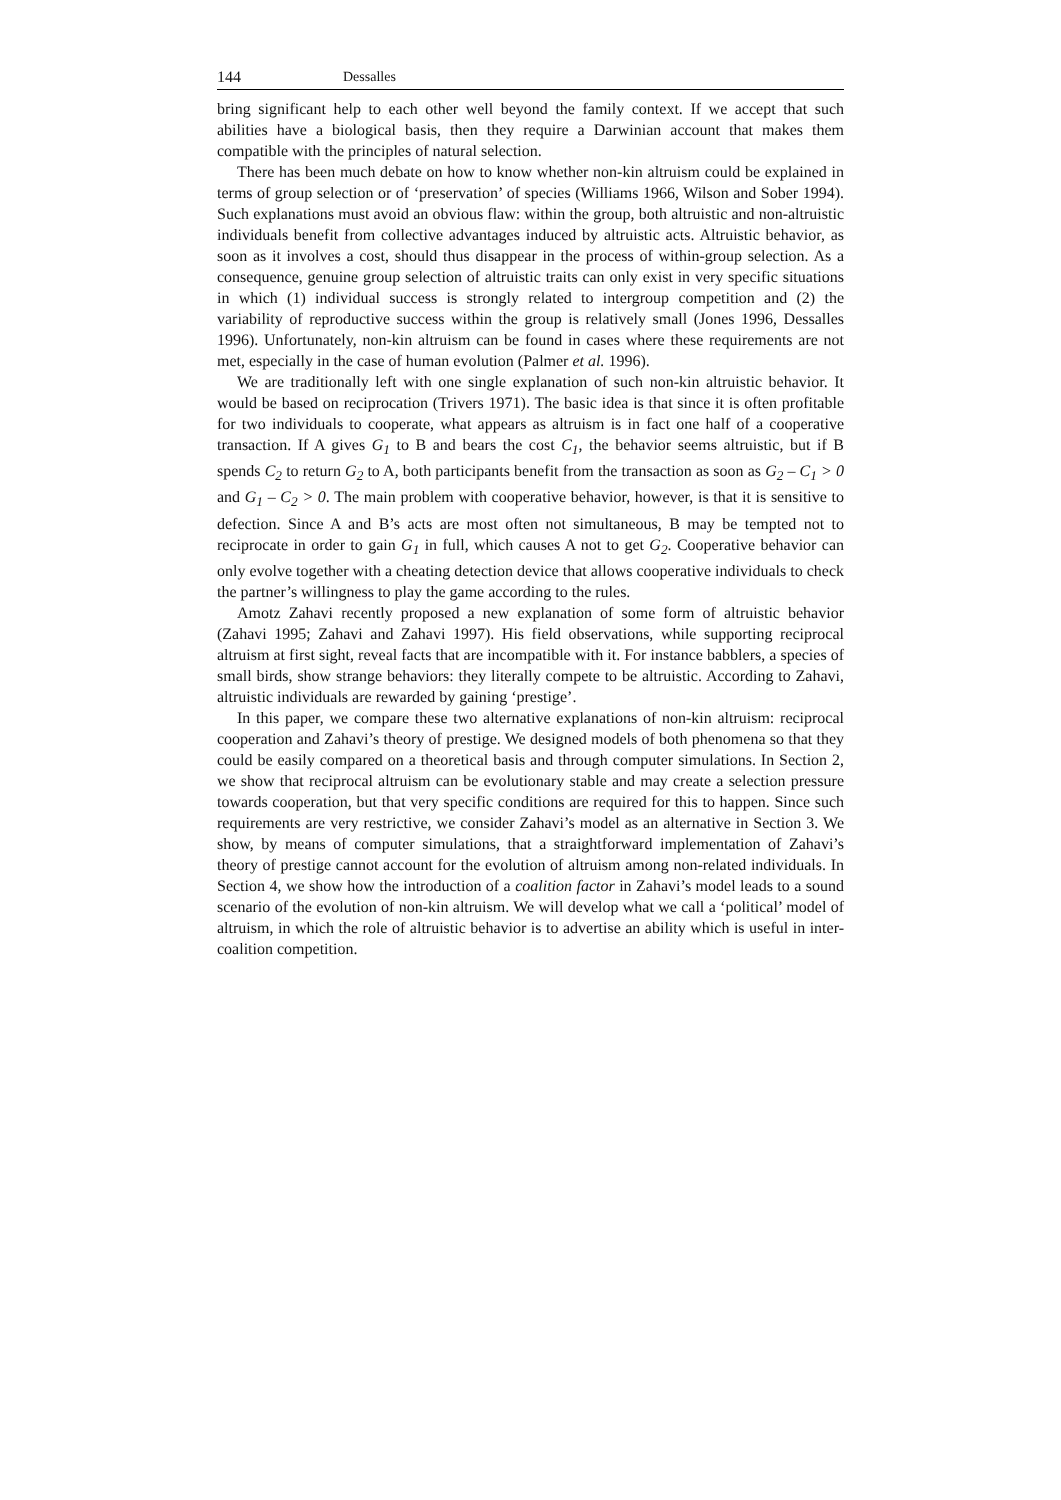144 Dessalles
bring significant help to each other well beyond the family context. If we accept that such abilities have a biological basis, then they require a Darwinian account that makes them compatible with the principles of natural selection.
There has been much debate on how to know whether non-kin altruism could be explained in terms of group selection or of ‘preservation’ of species (Williams 1966, Wilson and Sober 1994). Such explanations must avoid an obvious flaw: within the group, both altruistic and non-altruistic individuals benefit from collective advantages induced by altruistic acts. Altruistic behavior, as soon as it involves a cost, should thus disappear in the process of within-group selection. As a consequence, genuine group selection of altruistic traits can only exist in very specific situations in which (1) individual success is strongly related to intergroup competition and (2) the variability of reproductive success within the group is relatively small (Jones 1996, Dessalles 1996). Unfortunately, non-kin altruism can be found in cases where these requirements are not met, especially in the case of human evolution (Palmer et al. 1996).
We are traditionally left with one single explanation of such non-kin altruistic behavior. It would be based on reciprocation (Trivers 1971). The basic idea is that since it is often profitable for two individuals to cooperate, what appears as altruism is in fact one half of a cooperative transaction. If A gives G<sub>1</sub> to B and bears the cost C<sub>1</sub>, the behavior seems altruistic, but if B spends C<sub>2</sub> to return G<sub>2</sub> to A, both participants benefit from the transaction as soon as G<sub>2</sub> – C<sub>1</sub> > 0 and G<sub>1</sub> – C<sub>2</sub> > 0. The main problem with cooperative behavior, however, is that it is sensitive to defection. Since A and B’s acts are most often not simultaneous, B may be tempted not to reciprocate in order to gain G<sub>1</sub> in full, which causes A not to get G<sub>2</sub>. Cooperative behavior can only evolve together with a cheating detection device that allows cooperative individuals to check the partner’s willingness to play the game according to the rules.
Amotz Zahavi recently proposed a new explanation of some form of altruistic behavior (Zahavi 1995; Zahavi and Zahavi 1997). His field observations, while supporting reciprocal altruism at first sight, reveal facts that are incompatible with it. For instance babblers, a species of small birds, show strange behaviors: they literally compete to be altruistic. According to Zahavi, altruistic individuals are rewarded by gaining ‘prestige’.
In this paper, we compare these two alternative explanations of non-kin altruism: reciprocal cooperation and Zahavi’s theory of prestige. We designed models of both phenomena so that they could be easily compared on a theoretical basis and through computer simulations. In Section 2, we show that reciprocal altruism can be evolutionary stable and may create a selection pressure towards cooperation, but that very specific conditions are required for this to happen. Since such requirements are very restrictive, we consider Zahavi’s model as an alternative in Section 3. We show, by means of computer simulations, that a straightforward implementation of Zahavi’s theory of prestige cannot account for the evolution of altruism among non-related individuals. In Section 4, we show how the introduction of a coalition factor in Zahavi’s model leads to a sound scenario of the evolution of non-kin altruism. We will develop what we call a ‘political’ model of altruism, in which the role of altruistic behavior is to advertise an ability which is useful in inter-coalition competition.